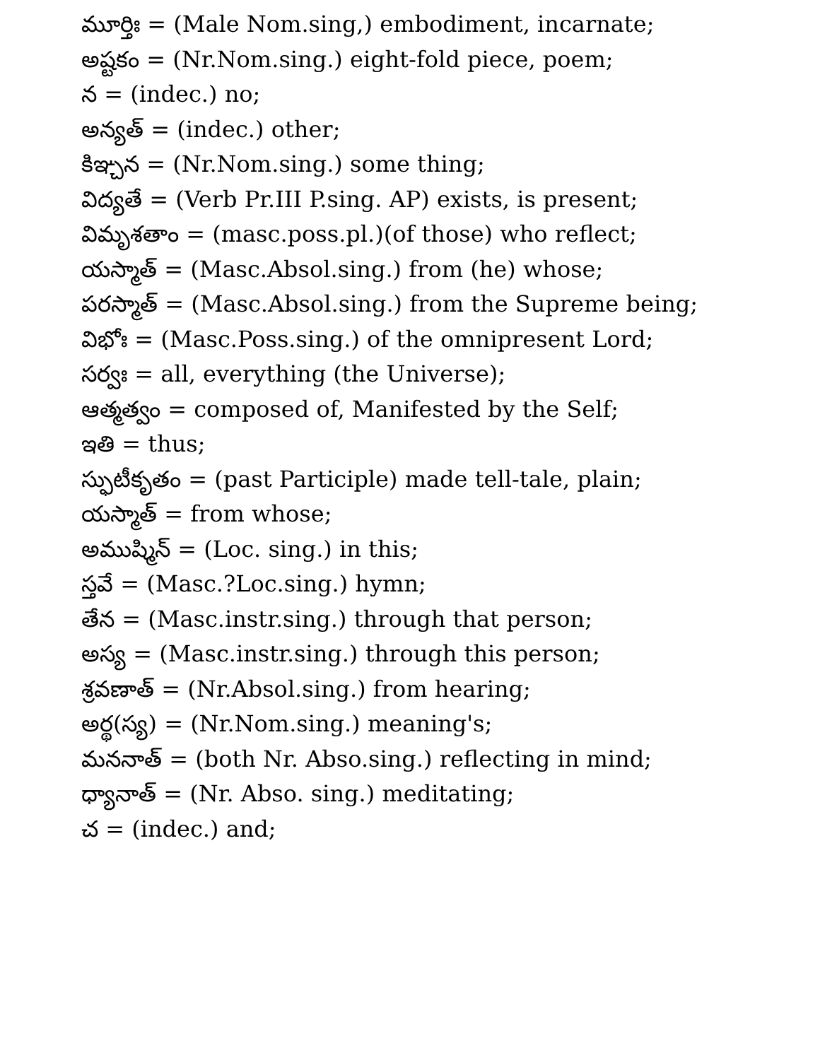మూర్తిః = (Male Nom.sing,) embodiment, incarnate;
అష్టకం = (Nr.Nom.sing.) eight-fold piece, poem;
న = (indec.) no;
అన్యత్ = (indec.) other;
కిఞ్చన = (Nr.Nom.sing.) some thing;
విద్యతే = (Verb Pr.III P.sing. AP) exists, is present;
విమృశతాం = (masc.poss.pl.)(of those) who reflect;
యస్మాత్ = (Masc.Absol.sing.) from (he) whose;
పరస్మాత్ = (Masc.Absol.sing.) from the Supreme being;
విభోః = (Masc.Poss.sing.) of the omnipresent Lord;
సర్వః = all, everything (the Universe);
ఆత్మత్వం = composed of, Manifested by the Self;
ఇతి = thus;
స్ఫుటీకృతం = (past Participle) made tell-tale, plain;
యస్మాత్ = from whose;
అముష్మిన్ = (Loc. sing.) in this;
స్తవే = (Masc.?Loc.sing.) hymn;
తేన = (Masc.instr.sing.) through that person;
అస్య = (Masc.instr.sing.) through this person;
శ్రవణాత్ = (Nr.Absol.sing.) from hearing;
అర్థ(స్య) = (Nr.Nom.sing.) meaning's;
మననాత్ = (both Nr. Abso.sing.) reflecting in mind;
ధ్యానాత్ = (Nr. Abso. sing.) meditating;
చ = (indec.) and;